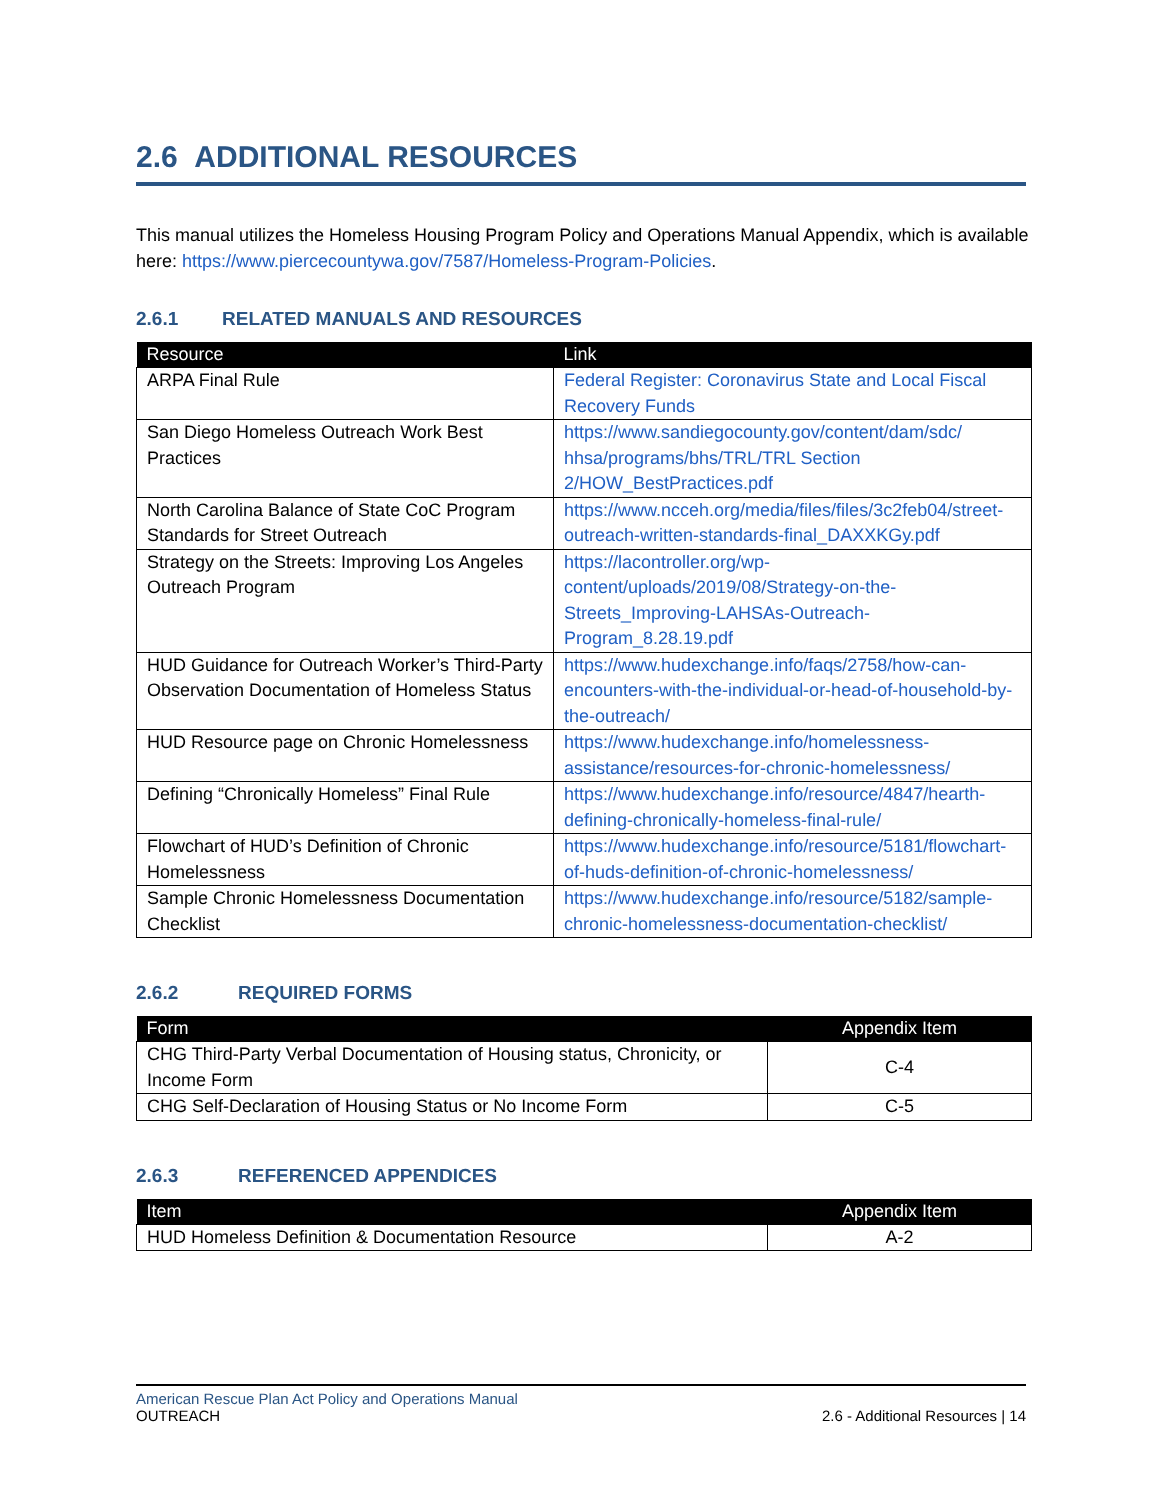2.6 ADDITIONAL RESOURCES
This manual utilizes the Homeless Housing Program Policy and Operations Manual Appendix, which is available here: https://www.piercecountywa.gov/7587/Homeless-Program-Policies.
2.6.1 RELATED MANUALS AND RESOURCES
| Resource | Link |
| --- | --- |
| ARPA Final Rule | Federal Register: Coronavirus State and Local Fiscal Recovery Funds |
| San Diego Homeless Outreach Work Best Practices | https://www.sandiegocounty.gov/content/dam/sdc/ hhsa/programs/bhs/TRL/TRL Section 2/HOW_BestPractices.pdf |
| North Carolina Balance of State CoC Program Standards for Street Outreach | https://www.ncceh.org/media/files/files/3c2feb04/street-outreach-written-standards-final_DAXXKGy.pdf |
| Strategy on the Streets: Improving Los Angeles Outreach Program | https://lacontroller.org/wp-content/uploads/2019/08/Strategy-on-the-Streets_Improving-LAHSAs-Outreach-Program_8.28.19.pdf |
| HUD Guidance for Outreach Worker’s Third-Party Observation Documentation of Homeless Status | https://www.hudexchange.info/faqs/2758/how-can-encounters-with-the-individual-or-head-of-household-by-the-outreach/ |
| HUD Resource page on Chronic Homelessness | https://www.hudexchange.info/homelessness-assistance/resources-for-chronic-homelessness/ |
| Defining “Chronically Homeless” Final Rule | https://www.hudexchange.info/resource/4847/hearth-defining-chronically-homeless-final-rule/ |
| Flowchart of HUD’s Definition of Chronic Homelessness | https://www.hudexchange.info/resource/5181/flowchart-of-huds-definition-of-chronic-homelessness/ |
| Sample Chronic Homelessness Documentation Checklist | https://www.hudexchange.info/resource/5182/sample-chronic-homelessness-documentation-checklist/ |
2.6.2 REQUIRED FORMS
| Form | Appendix Item |
| --- | --- |
| CHG Third-Party Verbal Documentation of Housing status, Chronicity, or Income Form | C-4 |
| CHG Self-Declaration of Housing Status or No Income Form | C-5 |
2.6.3 REFERENCED APPENDICES
| Item | Appendix Item |
| --- | --- |
| HUD Homeless Definition & Documentation Resource | A-2 |
American Rescue Plan Act Policy and Operations Manual
OUTREACH 2.6 - Additional Resources | 14